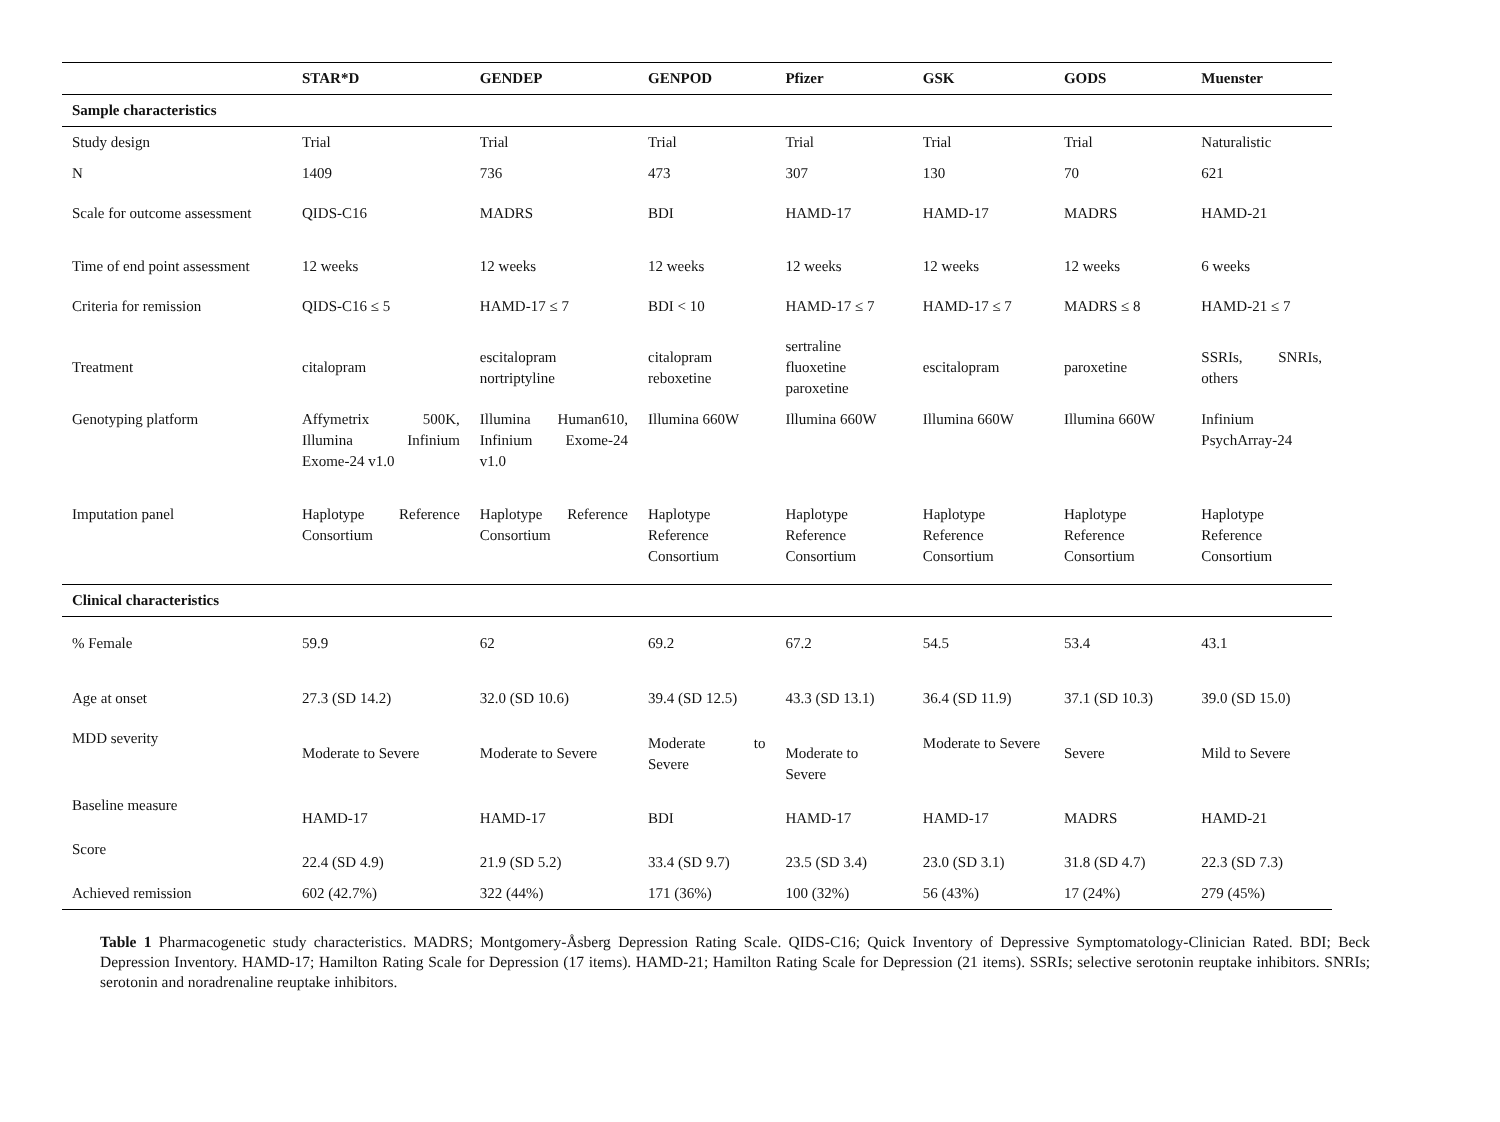| | STAR*D | GENDEP | GENPOD | Pfizer | GSK | GODS | Muenster |
| --- | --- | --- | --- | --- | --- | --- | --- |
| Sample characteristics | | | | | | | |
| Study design | Trial | Trial | Trial | Trial | Trial | Trial | Naturalistic |
| N | 1409 | 736 | 473 | 307 | 130 | 70 | 621 |
| Scale for outcome assessment | QIDS-C16 | MADRS | BDI | HAMD-17 | HAMD-17 | MADRS | HAMD-21 |
| Time of end point assessment | 12 weeks | 12 weeks | 12 weeks | 12 weeks | 12 weeks | 12 weeks | 6 weeks |
| Criteria for remission | QIDS-C16 ≤ 5 | HAMD-17 ≤ 7 | BDI < 10 | HAMD-17 ≤ 7 | HAMD-17 ≤ 7 | MADRS ≤ 8 | HAMD-21 ≤ 7 |
| Treatment | citalopram | escitalopram nortriptyline | citalopram reboxetine | sertraline fluoxetine paroxetine | escitalopram | paroxetine | SSRIs, SNRIs, others |
| Genotyping platform | Affymetrix 500K, Illumina Infinium Exome-24 v1.0 | Illumina Human610, Infinium Exome-24 v1.0 | Illumina 660W | Illumina 660W | Illumina 660W | Illumina 660W | Infinium PsychArray-24 |
| Imputation panel | Haplotype Reference Consortium | Haplotype Reference Consortium | Haplotype Reference Consortium | Haplotype Reference Consortium | Haplotype Reference Consortium | Haplotype Reference Consortium | Haplotype Reference Consortium |
| Clinical characteristics | | | | | | | |
| % Female | 59.9 | 62 | 69.2 | 67.2 | 54.5 | 53.4 | 43.1 |
| Age at onset | 27.3 (SD 14.2) | 32.0 (SD 10.6) | 39.4 (SD 12.5) | 43.3 (SD 13.1) | 36.4 (SD 11.9) | 37.1 (SD 10.3) | 39.0 (SD 15.0) |
| MDD severity | Moderate to Severe | Moderate to Severe | Moderate to Severe | Moderate to Severe | Moderate to Severe | Severe | Mild to Severe |
| Baseline measure | HAMD-17 | HAMD-17 | BDI | HAMD-17 | HAMD-17 | MADRS | HAMD-21 |
| Score | 22.4 (SD 4.9) | 21.9 (SD 5.2) | 33.4 (SD 9.7) | 23.5 (SD 3.4) | 23.0 (SD 3.1) | 31.8 (SD 4.7) | 22.3 (SD 7.3) |
| Achieved remission | 602 (42.7%) | 322 (44%) | 171 (36%) | 100 (32%) | 56 (43%) | 17 (24%) | 279 (45%) |
Table 1 Pharmacogenetic study characteristics. MADRS; Montgomery-Åsberg Depression Rating Scale. QIDS-C16; Quick Inventory of Depressive Symptomatology-Clinician Rated. BDI; Beck Depression Inventory. HAMD-17; Hamilton Rating Scale for Depression (17 items). HAMD-21; Hamilton Rating Scale for Depression (21 items). SSRIs; selective serotonin reuptake inhibitors. SNRIs; serotonin and noradrenaline reuptake inhibitors.